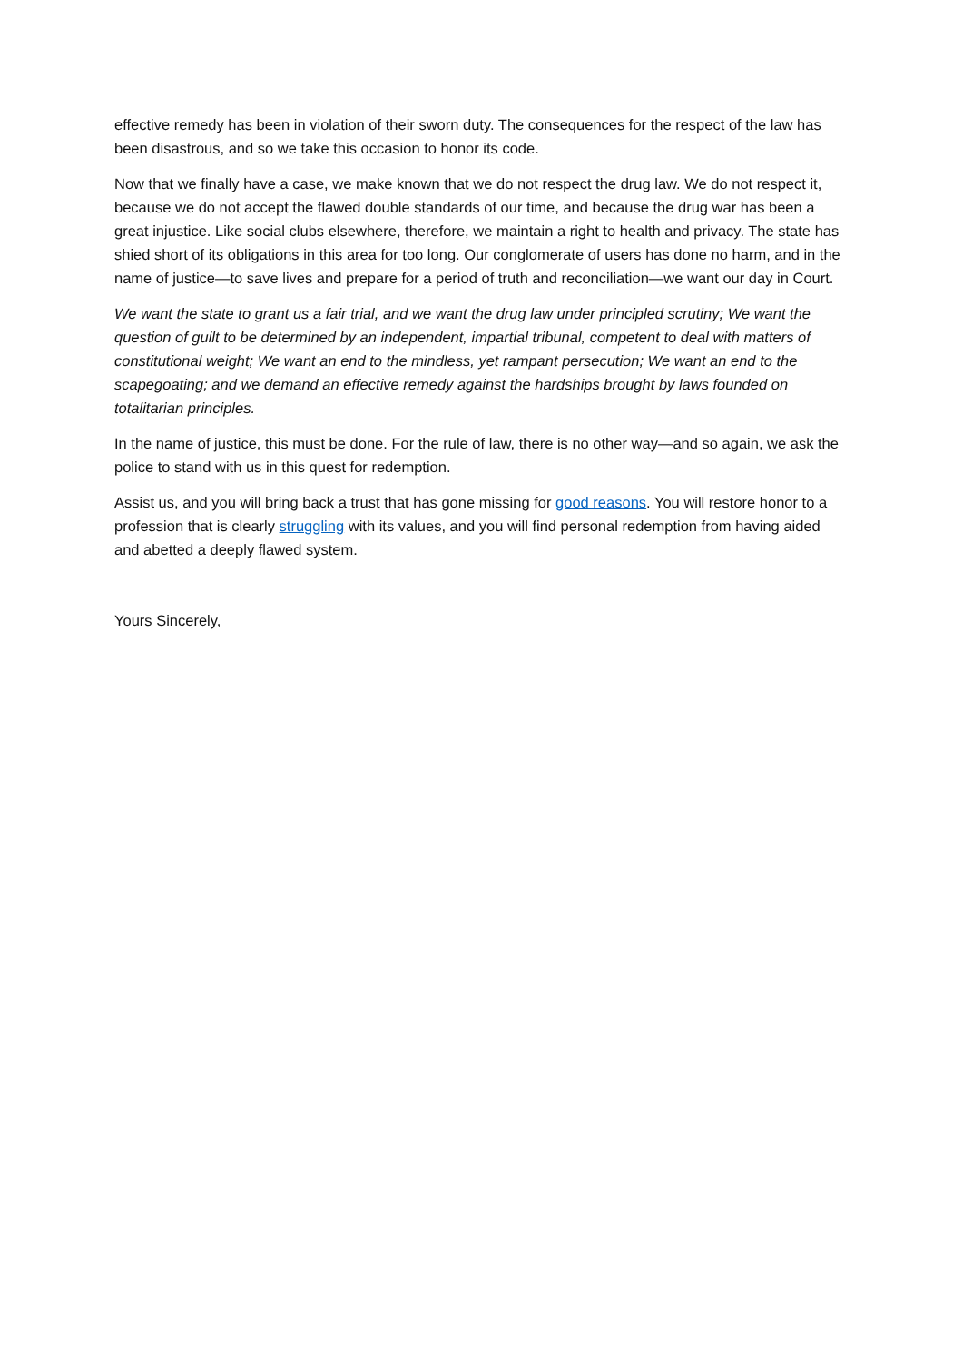effective remedy has been in violation of their sworn duty. The consequences for the respect of the law has been disastrous, and so we take this occasion to honor its code.
Now that we finally have a case, we make known that we do not respect the drug law. We do not respect it, because we do not accept the flawed double standards of our time, and because the drug war has been a great injustice. Like social clubs elsewhere, therefore, we maintain a right to health and privacy. The state has shied short of its obligations in this area for too long. Our conglomerate of users has done no harm, and in the name of justice—to save lives and prepare for a period of truth and reconciliation—we want our day in Court.
We want the state to grant us a fair trial, and we want the drug law under principled scrutiny; We want the question of guilt to be determined by an independent, impartial tribunal, competent to deal with matters of constitutional weight; We want an end to the mindless, yet rampant persecution; We want an end to the scapegoating; and we demand an effective remedy against the hardships brought by laws founded on totalitarian principles.
In the name of justice, this must be done. For the rule of law, there is no other way—and so again, we ask the police to stand with us in this quest for redemption.
Assist us, and you will bring back a trust that has gone missing for good reasons. You will restore honor to a profession that is clearly struggling with its values, and you will find personal redemption from having aided and abetted a deeply flawed system.
Yours Sincerely,